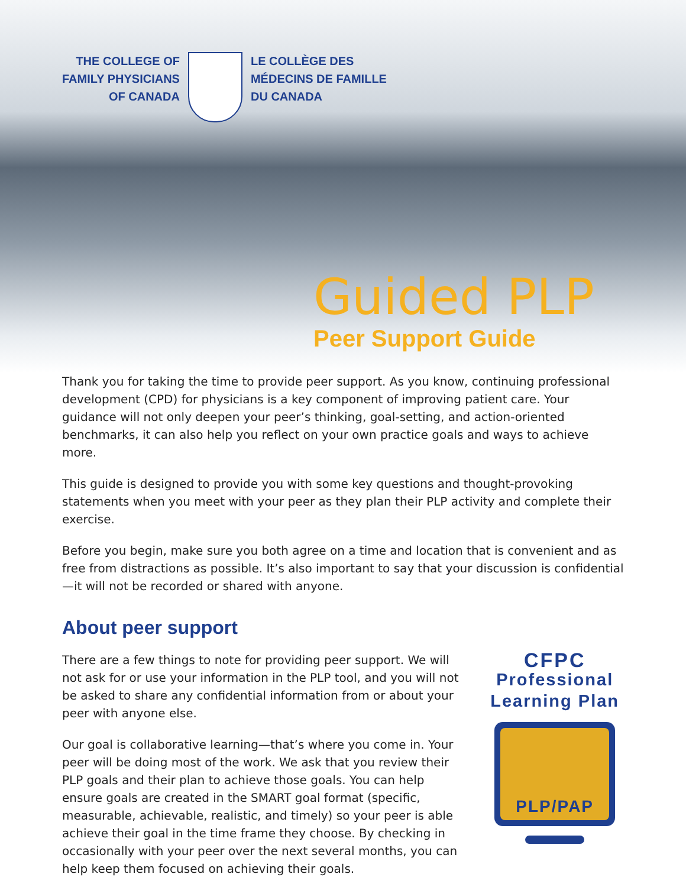THE COLLEGE OF
FAMILY PHYSICIANS
OF CANADA
LE COLLÈGE DES
MÉDECINS DE FAMILLE
DU CANADA
Guided PLP
Peer Support Guide
Thank you for taking the time to provide peer support. As you know, continuing professional development (CPD) for physicians is a key component of improving patient care. Your guidance will not only deepen your peer’s thinking, goal-setting, and action-oriented benchmarks, it can also help you reflect on your own practice goals and ways to achieve more.
This guide is designed to provide you with some key questions and thought-provoking statements when you meet with your peer as they plan their PLP activity and complete their exercise.
Before you begin, make sure you both agree on a time and location that is convenient and as free from distractions as possible. It’s also important to say that your discussion is confidential—it will not be recorded or shared with anyone.
About peer support
There are a few things to note for providing peer support. We will not ask for or use your information in the PLP tool, and you will not be asked to share any confidential information from or about your peer with anyone else.
Our goal is collaborative learning—that’s where you come in. Your peer will be doing most of the work. We ask that you review their PLP goals and their plan to achieve those goals. You can help ensure goals are created in the SMART goal format (specific, measurable, achievable, realistic, and timely) so your peer is able achieve their goal in the time frame they choose. By checking in occasionally with your peer over the next several months, you can help keep them focused on achieving their goals.
CFPC
Professional
Learning Plan
PLP/PAP